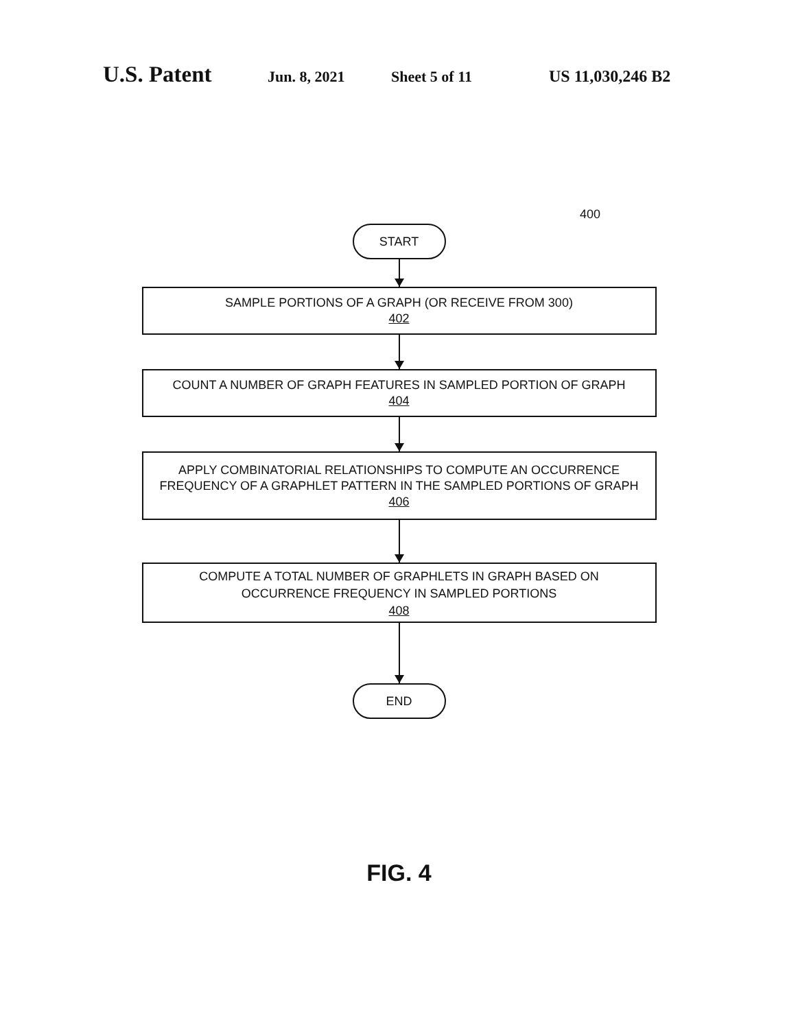U.S. Patent Jun. 8, 2021 Sheet 5 of 11 US 11,030,246 B2
400
START
SAMPLE PORTIONS OF A GRAPH (OR RECEIVE FROM 300)
402
COUNT A NUMBER OF GRAPH FEATURES IN SAMPLED PORTION OF GRAPH
404
APPLY COMBINATORIAL RELATIONSHIPS TO COMPUTE AN OCCURRENCE
FREQUENCY OF A GRAPHLET PATTERN IN THE SAMPLED PORTIONS OF GRAPH
406
COMPUTE A TOTAL NUMBER OF GRAPHLETS IN GRAPH BASED ON
OCCURRENCE FREQUENCY IN SAMPLED PORTIONS
408
END
FIG. 4